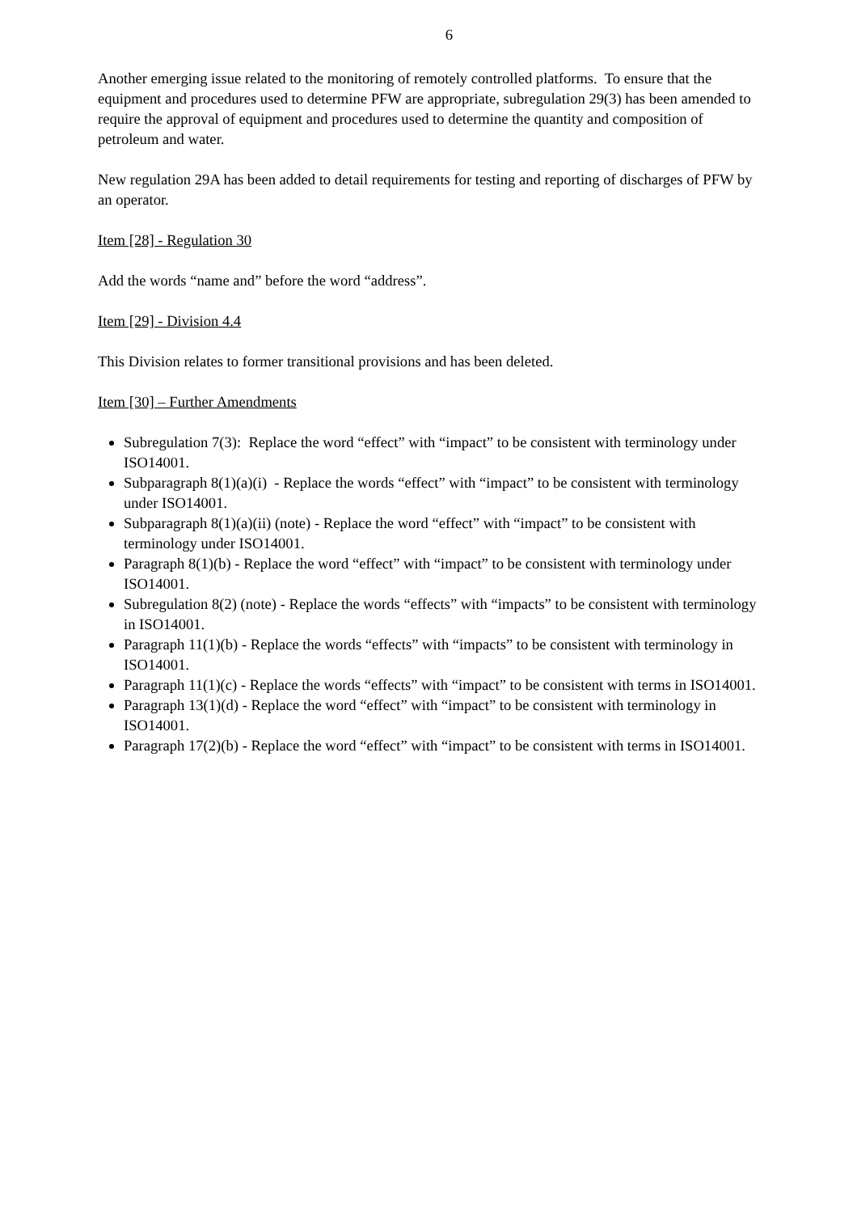6
Another emerging issue related to the monitoring of remotely controlled platforms. To ensure that the equipment and procedures used to determine PFW are appropriate, subregulation 29(3) has been amended to require the approval of equipment and procedures used to determine the quantity and composition of petroleum and water.
New regulation 29A has been added to detail requirements for testing and reporting of discharges of PFW by an operator.
Item [28] - Regulation 30
Add the words “name and” before the word “address”.
Item [29] - Division 4.4
This Division relates to former transitional provisions and has been deleted.
Item [30] – Further Amendments
Subregulation 7(3): Replace the word “effect” with “impact” to be consistent with terminology under ISO14001.
Subparagraph 8(1)(a)(i) - Replace the words “effect” with “impact” to be consistent with terminology under ISO14001.
Subparagraph 8(1)(a)(ii) (note) - Replace the word “effect” with “impact” to be consistent with terminology under ISO14001.
Paragraph 8(1)(b) - Replace the word “effect” with “impact” to be consistent with terminology under ISO14001.
Subregulation 8(2) (note) - Replace the words “effects” with “impacts” to be consistent with terminology in ISO14001.
Paragraph 11(1)(b) - Replace the words “effects” with “impacts” to be consistent with terminology in ISO14001.
Paragraph 11(1)(c) - Replace the words “effects” with “impact” to be consistent with terms in ISO14001.
Paragraph 13(1)(d) - Replace the word “effect” with “impact” to be consistent with terminology in ISO14001.
Paragraph 17(2)(b) - Replace the word “effect” with “impact” to be consistent with terms in ISO14001.